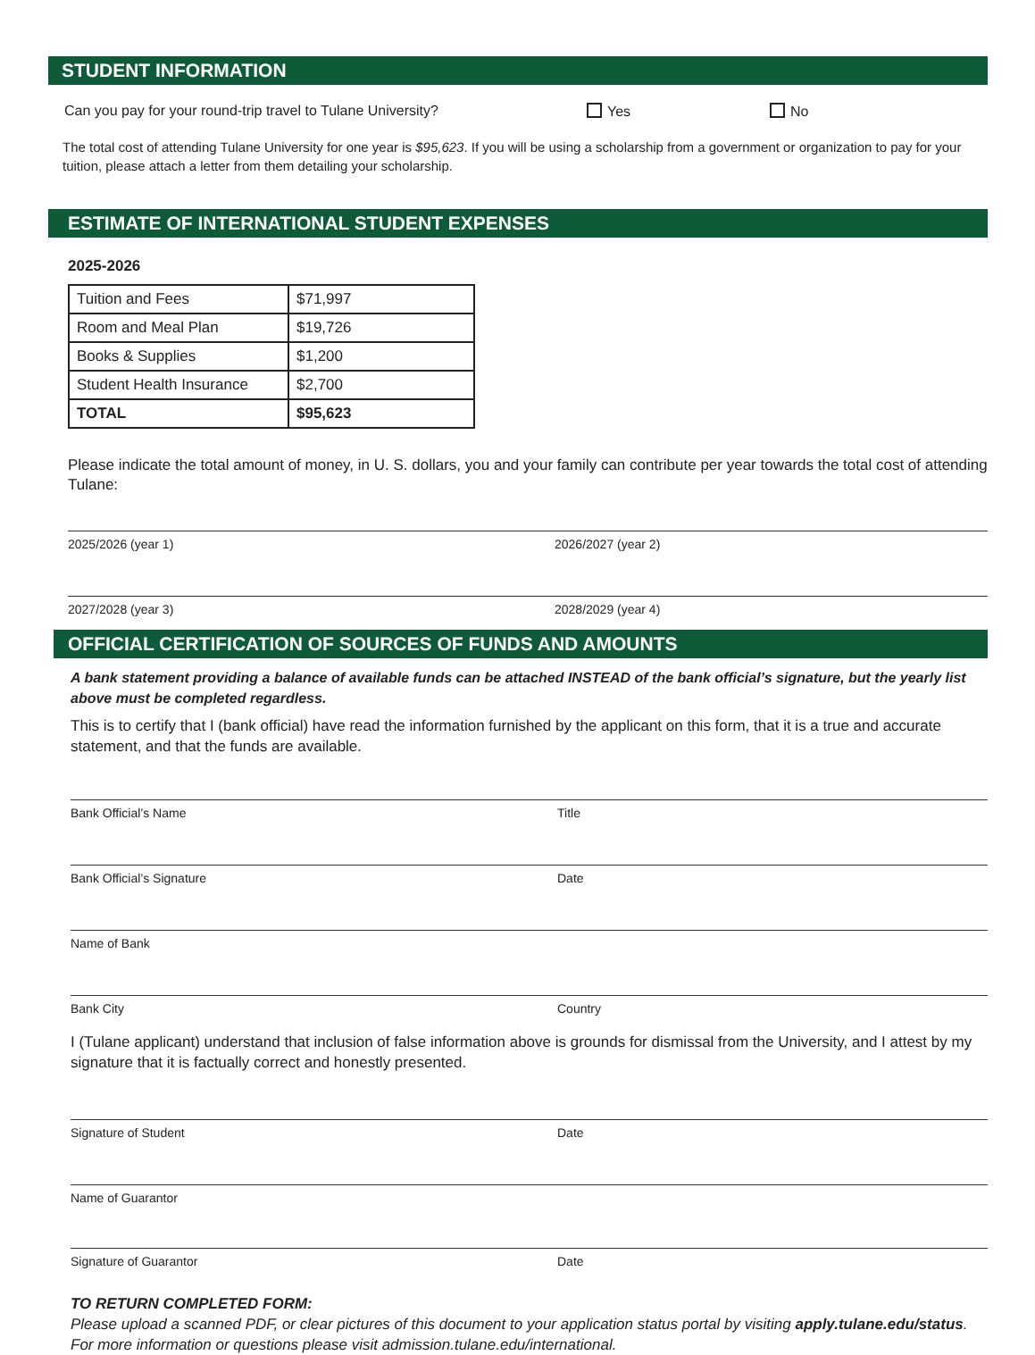STUDENT INFORMATION
Can you pay for your round-trip travel to Tulane University? Yes No
The total cost of attending Tulane University for one year is $95,623. If you will be using a scholarship from a government or organization to pay for your tuition, please attach a letter from them detailing your scholarship.
ESTIMATE OF INTERNATIONAL STUDENT EXPENSES
2025-2026
| Tuition and Fees | $71,997 |
| Room and Meal Plan | $19,726 |
| Books & Supplies | $1,200 |
| Student Health Insurance | $2,700 |
| TOTAL | $95,623 |
Please indicate the total amount of money, in U. S. dollars, you and your family can contribute per year towards the total cost of attending Tulane:
2025/2026 (year 1) 2026/2027 (year 2)
2027/2028 (year 3) 2028/2029 (year 4)
OFFICIAL CERTIFICATION OF SOURCES OF FUNDS AND AMOUNTS
A bank statement providing a balance of available funds can be attached INSTEAD of the bank official’s signature, but the yearly list above must be completed regardless.
This is to certify that I (bank official) have read the information furnished by the applicant on this form, that it is a true and accurate statement, and that the funds are available.
Bank Official’s Name Title
Bank Official’s Signature Date
Name of Bank
Bank City Country
I (Tulane applicant) understand that inclusion of false information above is grounds for dismissal from the University, and I attest by my signature that it is factually correct and honestly presented.
Signature of Student Date
Name of Guarantor
Signature of Guarantor Date
TO RETURN COMPLETED FORM:
Please upload a scanned PDF, or clear pictures of this document to your application status portal by visiting apply.tulane.edu/status. For more information or questions please visit admission.tulane.edu/international.